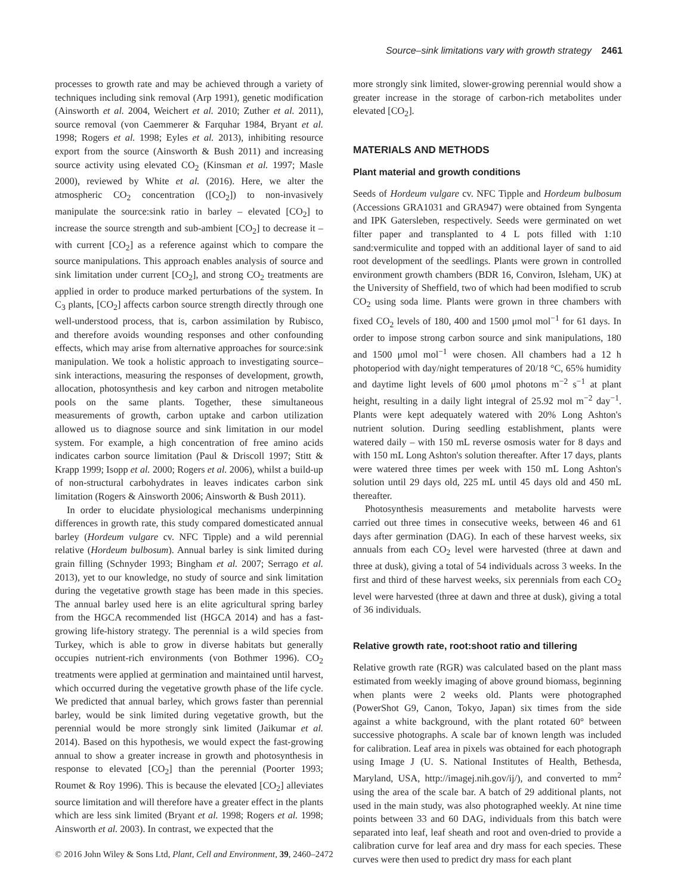Source–sink limitations vary with growth strategy 2461
processes to growth rate and may be achieved through a variety of techniques including sink removal (Arp 1991), genetic modification (Ainsworth et al. 2004, Weichert et al. 2010; Zuther et al. 2011), source removal (von Caemmerer & Farquhar 1984, Bryant et al. 1998; Rogers et al. 1998; Eyles et al. 2013), inhibiting resource export from the source (Ainsworth & Bush 2011) and increasing source activity using elevated CO<sub>2</sub> (Kinsman et al. 1997; Masle 2000), reviewed by White et al. (2016). Here, we alter the atmospheric CO<sub>2</sub> concentration ([CO<sub>2</sub>]) to non-invasively manipulate the source:sink ratio in barley – elevated [CO<sub>2</sub>] to increase the source strength and sub-ambient [CO<sub>2</sub>] to decrease it – with current [CO<sub>2</sub>] as a reference against which to compare the source manipulations. This approach enables analysis of source and sink limitation under current [CO<sub>2</sub>], and strong CO<sub>2</sub> treatments are applied in order to produce marked perturbations of the system. In C<sub>3</sub> plants, [CO<sub>2</sub>] affects carbon source strength directly through one well-understood process, that is, carbon assimilation by Rubisco, and therefore avoids wounding responses and other confounding effects, which may arise from alternative approaches for source:sink manipulation. We took a holistic approach to investigating source–sink interactions, measuring the responses of development, growth, allocation, photosynthesis and key carbon and nitrogen metabolite pools on the same plants. Together, these simultaneous measurements of growth, carbon uptake and carbon utilization allowed us to diagnose source and sink limitation in our model system. For example, a high concentration of free amino acids indicates carbon source limitation (Paul & Driscoll 1997; Stitt & Krapp 1999; Isopp et al. 2000; Rogers et al. 2006), whilst a build-up of non-structural carbohydrates in leaves indicates carbon sink limitation (Rogers & Ainsworth 2006; Ainsworth & Bush 2011).
In order to elucidate physiological mechanisms underpinning differences in growth rate, this study compared domesticated annual barley (Hordeum vulgare cv. NFC Tipple) and a wild perennial relative (Hordeum bulbosum). Annual barley is sink limited during grain filling (Schnyder 1993; Bingham et al. 2007; Serrago et al. 2013), yet to our knowledge, no study of source and sink limitation during the vegetative growth stage has been made in this species. The annual barley used here is an elite agricultural spring barley from the HGCA recommended list (HGCA 2014) and has a fast-growing life-history strategy. The perennial is a wild species from Turkey, which is able to grow in diverse habitats but generally occupies nutrient-rich environments (von Bothmer 1996). CO<sub>2</sub> treatments were applied at germination and maintained until harvest, which occurred during the vegetative growth phase of the life cycle. We predicted that annual barley, which grows faster than perennial barley, would be sink limited during vegetative growth, but the perennial would be more strongly sink limited (Jaikumar et al. 2014). Based on this hypothesis, we would expect the fast-growing annual to show a greater increase in growth and photosynthesis in response to elevated [CO<sub>2</sub>] than the perennial (Poorter 1993; Roumet & Roy 1996). This is because the elevated [CO<sub>2</sub>] alleviates source limitation and will therefore have a greater effect in the plants which are less sink limited (Bryant et al. 1998; Rogers et al. 1998; Ainsworth et al. 2003). In contrast, we expected that the
more strongly sink limited, slower-growing perennial would show a greater increase in the storage of carbon-rich metabolites under elevated [CO<sub>2</sub>].
MATERIALS AND METHODS
Plant material and growth conditions
Seeds of Hordeum vulgare cv. NFC Tipple and Hordeum bulbosum (Accessions GRA1031 and GRA947) were obtained from Syngenta and IPK Gatersleben, respectively. Seeds were germinated on wet filter paper and transplanted to 4 L pots filled with 1:10 sand:vermiculite and topped with an additional layer of sand to aid root development of the seedlings. Plants were grown in controlled environment growth chambers (BDR 16, Conviron, Isleham, UK) at the University of Sheffield, two of which had been modified to scrub CO<sub>2</sub> using soda lime. Plants were grown in three chambers with fixed CO<sub>2</sub> levels of 180, 400 and 1500 μmol mol<sup>−1</sup> for 61 days. In order to impose strong carbon source and sink manipulations, 180 and 1500 μmol mol<sup>−1</sup> were chosen. All chambers had a 12 h photoperiod with day/night temperatures of 20/18 °C, 65% humidity and daytime light levels of 600 μmol photons m<sup>−2</sup> s<sup>−1</sup> at plant height, resulting in a daily light integral of 25.92 mol m<sup>−2</sup> day<sup>−1</sup>. Plants were kept adequately watered with 20% Long Ashton's nutrient solution. During seedling establishment, plants were watered daily – with 150 mL reverse osmosis water for 8 days and with 150 mL Long Ashton's solution thereafter. After 17 days, plants were watered three times per week with 150 mL Long Ashton's solution until 29 days old, 225 mL until 45 days old and 450 mL thereafter.
Photosynthesis measurements and metabolite harvests were carried out three times in consecutive weeks, between 46 and 61 days after germination (DAG). In each of these harvest weeks, six annuals from each CO<sub>2</sub> level were harvested (three at dawn and three at dusk), giving a total of 54 individuals across 3 weeks. In the first and third of these harvest weeks, six perennials from each CO<sub>2</sub> level were harvested (three at dawn and three at dusk), giving a total of 36 individuals.
Relative growth rate, root:shoot ratio and tillering
Relative growth rate (RGR) was calculated based on the plant mass estimated from weekly imaging of above ground biomass, beginning when plants were 2 weeks old. Plants were photographed (PowerShot G9, Canon, Tokyo, Japan) six times from the side against a white background, with the plant rotated 60° between successive photographs. A scale bar of known length was included for calibration. Leaf area in pixels was obtained for each photograph using Image J (U. S. National Institutes of Health, Bethesda, Maryland, USA, http://imagej.nih.gov/ij/), and converted to mm<sup>2</sup> using the area of the scale bar. A batch of 29 additional plants, not used in the main study, was also photographed weekly. At nine time points between 33 and 60 DAG, individuals from this batch were separated into leaf, leaf sheath and root and oven-dried to provide a calibration curve for leaf area and dry mass for each species. These curves were then used to predict dry mass for each plant
© 2016 John Wiley & Sons Ltd, Plant, Cell and Environment, 39, 2460–2472